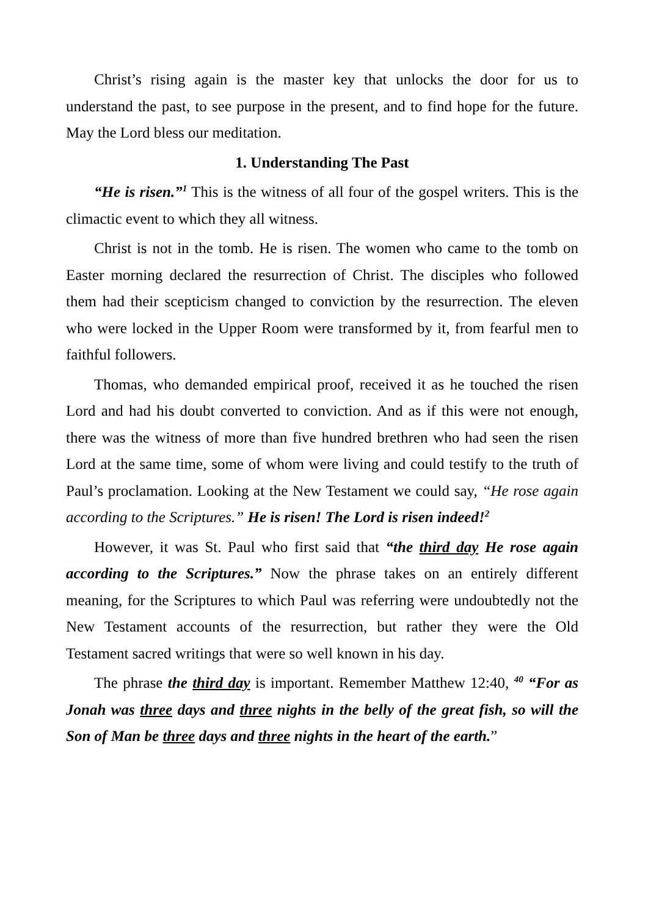Christ’s rising again is the master key that unlocks the door for us to understand the past, to see purpose in the present, and to find hope for the future. May the Lord bless our meditation.
1. Understanding The Past
“He is risen.”<sup>1</sup> This is the witness of all four of the gospel writers. This is the climactic event to which they all witness.
Christ is not in the tomb. He is risen. The women who came to the tomb on Easter morning declared the resurrection of Christ. The disciples who followed them had their scepticism changed to conviction by the resurrection. The eleven who were locked in the Upper Room were transformed by it, from fearful men to faithful followers.
Thomas, who demanded empirical proof, received it as he touched the risen Lord and had his doubt converted to conviction. And as if this were not enough, there was the witness of more than five hundred brethren who had seen the risen Lord at the same time, some of whom were living and could testify to the truth of Paul’s proclamation. Looking at the New Testament we could say, “He rose again according to the Scriptures.” He is risen! The Lord is risen indeed!<sup>2</sup>
However, it was St. Paul who first said that “the third day He rose again according to the Scriptures.” Now the phrase takes on an entirely different meaning, for the Scriptures to which Paul was referring were undoubtedly not the New Testament accounts of the resurrection, but rather they were the Old Testament sacred writings that were so well known in his day.
The phrase the third day is important. Remember Matthew 12:40, <sup>40</sup> “For as Jonah was three days and three nights in the belly of the great fish, so will the Son of Man be three days and three nights in the heart of the earth.”